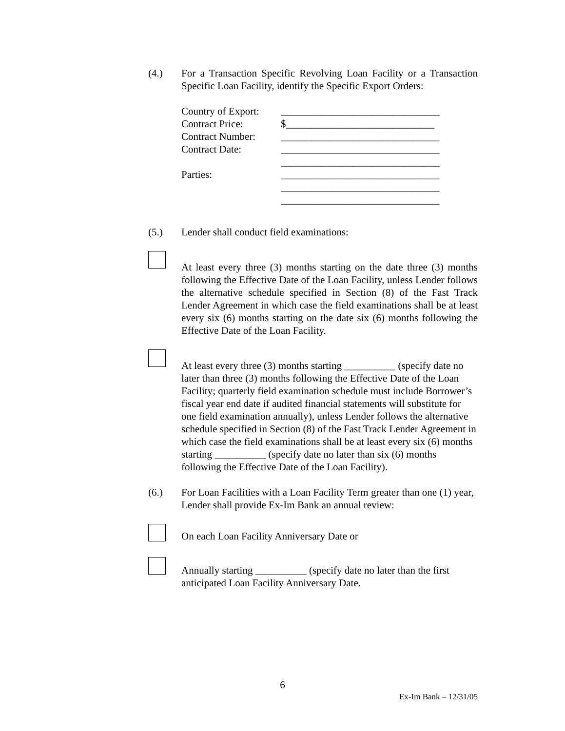(4.) For a Transaction Specific Revolving Loan Facility or a Transaction Specific Loan Facility, identify the Specific Export Orders:
Country of Export:
_______________________________
Contract Price: $_____________________________
Contract Number: _______________________________
Contract Date: _______________________________
_______________________________
Parties: _______________________________
_______________________________
_______________________________
(5.) Lender shall conduct field examinations:
At least every three (3) months starting on the date three (3) months following the Effective Date of the Loan Facility, unless Lender follows the alternative schedule specified in Section (8) of the Fast Track Lender Agreement in which case the field examinations shall be at least every six (6) months starting on the date six (6) months following the Effective Date of the Loan Facility.
At least every three (3) months starting __________ (specify date no later than three (3) months following the Effective Date of the Loan Facility; quarterly field examination schedule must include Borrower’s fiscal year end date if audited financial statements will substitute for one field examination annually), unless Lender follows the alternative schedule specified in Section (8) of the Fast Track Lender Agreement in which case the field examinations shall be at least every six (6) months starting __________ (specify date no later than six (6) months following the Effective Date of the Loan Facility).
(6.) For Loan Facilities with a Loan Facility Term greater than one (1) year, Lender shall provide Ex-Im Bank an annual review:
On each Loan Facility Anniversary Date or
Annually starting __________ (specify date no later than the first anticipated Loan Facility Anniversary Date.
6
Ex-Im Bank – 12/31/05